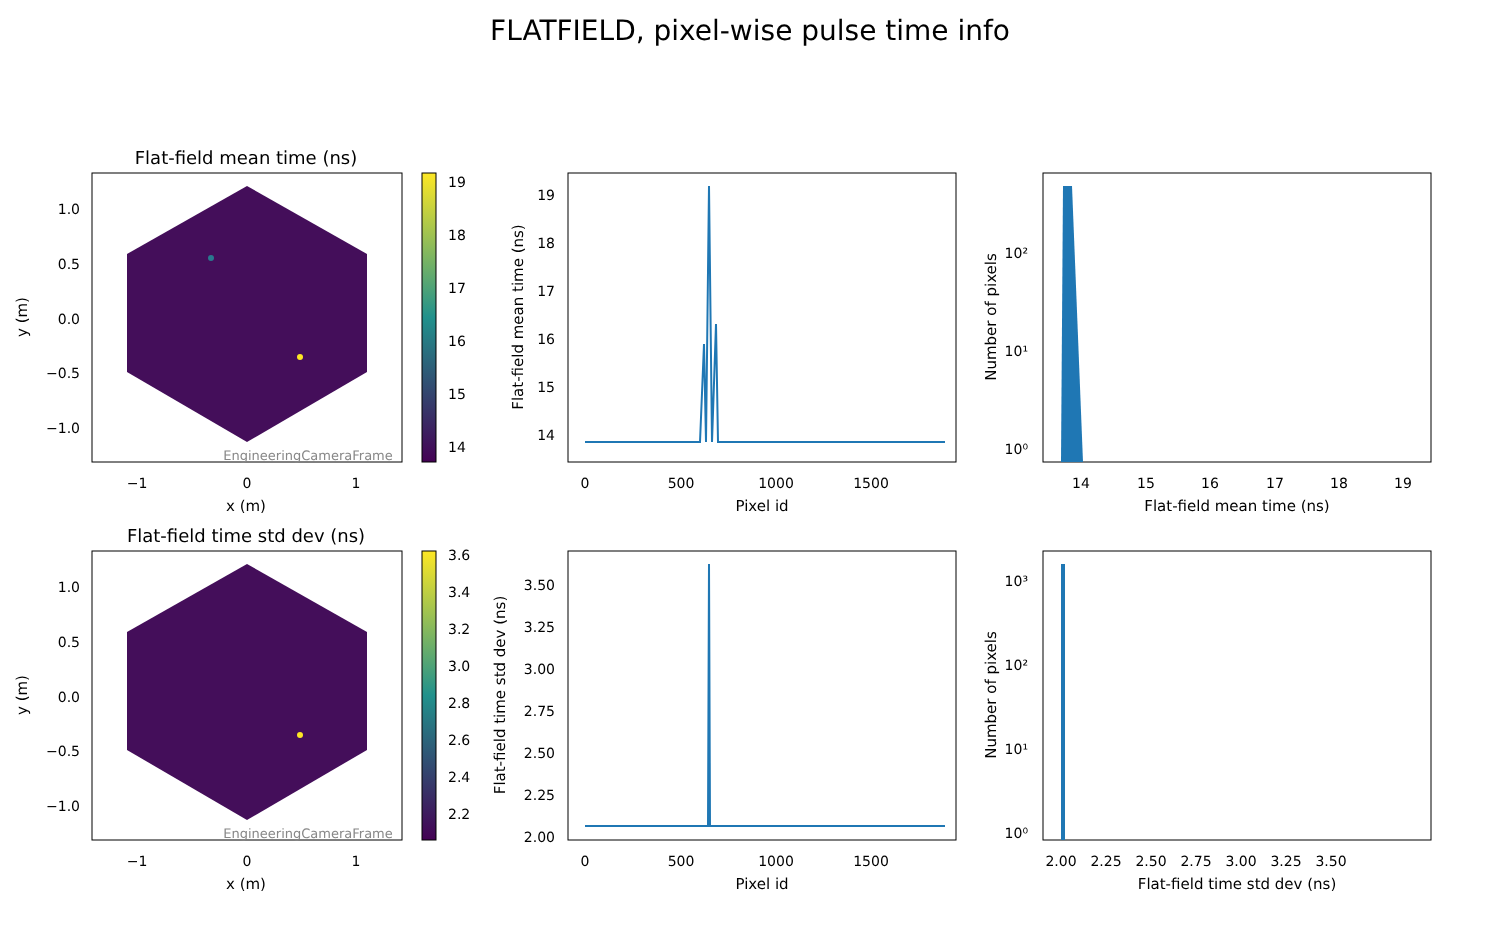FLATFIELD, pixel-wise pulse time info
Flat-field mean time (ns)
EngineeringCameraFrame
1.0
0.5
0.0
−0.5
−1.0
−1
0
1
x (m)
y (m)
19
18
17
16
15
14
19
18
17
16
15
14
0
500
1000
1500
Pixel id
Flat-field mean time (ns)
10²
10¹
10⁰
14
15
16
17
18
19
Flat-field mean time (ns)
Number of pixels
Flat-field time std dev (ns)
EngineeringCameraFrame
1.0
0.5
0.0
−0.5
−1.0
−1
0
1
x (m)
y (m)
3.6
3.4
3.2
3.0
2.8
2.6
2.4
2.2
3.50
3.25
3.00
2.75
2.50
2.25
2.00
0
500
1000
1500
Pixel id
Flat-field time std dev (ns)
10³
10²
10¹
10⁰
2.00
2.25
2.50
2.75
3.00
3.25
3.50
Flat-field time std dev (ns)
Number of pixels